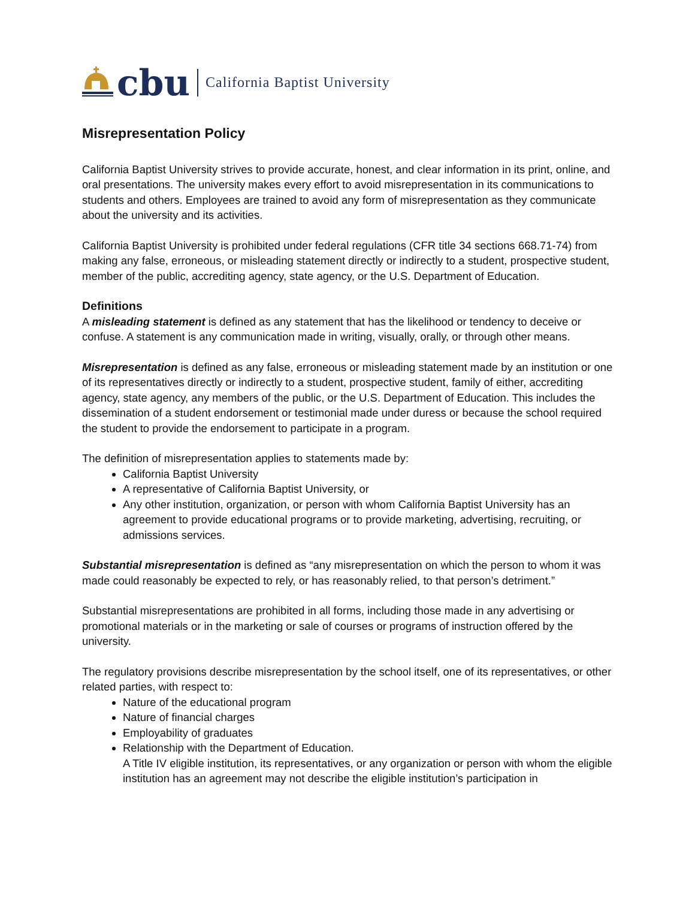cbu California Baptist University
Misrepresentation Policy
California Baptist University strives to provide accurate, honest, and clear information in its print, online, and oral presentations. The university makes every effort to avoid misrepresentation in its communications to students and others. Employees are trained to avoid any form of misrepresentation as they communicate about the university and its activities.
California Baptist University is prohibited under federal regulations (CFR title 34 sections 668.71-74) from making any false, erroneous, or misleading statement directly or indirectly to a student, prospective student, member of the public, accrediting agency, state agency, or the U.S. Department of Education.
Definitions
A misleading statement is defined as any statement that has the likelihood or tendency to deceive or confuse. A statement is any communication made in writing, visually, orally, or through other means.
Misrepresentation is defined as any false, erroneous or misleading statement made by an institution or one of its representatives directly or indirectly to a student, prospective student, family of either, accrediting agency, state agency, any members of the public, or the U.S. Department of Education. This includes the dissemination of a student endorsement or testimonial made under duress or because the school required the student to provide the endorsement to participate in a program.
The definition of misrepresentation applies to statements made by:
California Baptist University
A representative of California Baptist University, or
Any other institution, organization, or person with whom California Baptist University has an agreement to provide educational programs or to provide marketing, advertising, recruiting, or admissions services.
Substantial misrepresentation is defined as “any misrepresentation on which the person to whom it was made could reasonably be expected to rely, or has reasonably relied, to that person’s detriment.”
Substantial misrepresentations are prohibited in all forms, including those made in any advertising or promotional materials or in the marketing or sale of courses or programs of instruction offered by the university.
The regulatory provisions describe misrepresentation by the school itself, one of its representatives, or other related parties, with respect to:
Nature of the educational program
Nature of financial charges
Employability of graduates
Relationship with the Department of Education.
A Title IV eligible institution, its representatives, or any organization or person with whom the eligible institution has an agreement may not describe the eligible institution’s participation in